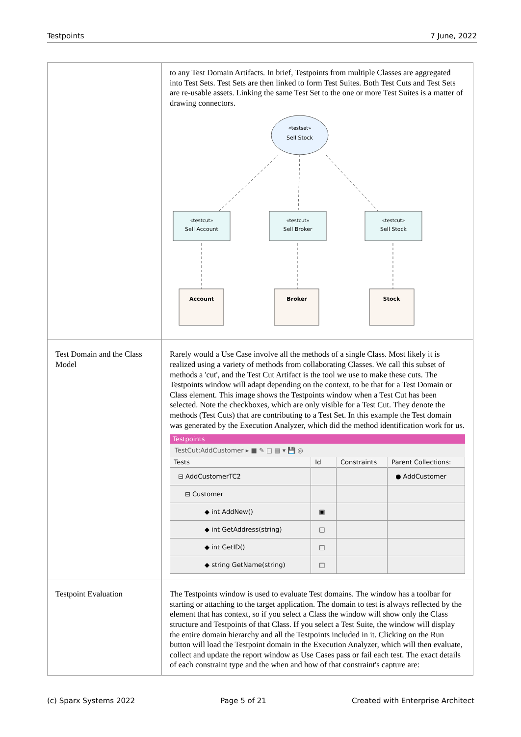Testpoints 7 June, 2022
| | to any Test Domain Artifacts. In brief, Testpoints from multiple Classes are aggregated into Test Sets. Test Sets are then linked to form Test Suites. Both Test Cuts and Test Sets are re-usable assets. Linking the same Test Set to the one or more Test Suites is a matter of drawing connectors. «testset» Sell Stock «testcut» Sell Account «testcut» Sell Broker «testcut» Sell Stock Account Broker Stock |
| Test Domain and the Class Model | Rarely would a Use Case involve all the methods of a single Class. Most likely it is realized using a variety of methods from collaborating Classes. We call this subset of methods a 'cut', and the Test Cut Artifact is the tool we use to make these cuts. The Testpoints window will adapt depending on the context, to be that for a Test Domain or Class element. This image shows the Testpoints window when a Test Cut has been selected. Note the checkboxes, which are only visible for a Test Cut. They denote the methods (Test Cuts) that are contributing to a Test Set. In this example the Test domain was generated by the Execution Analyzer, which did the method identification work for us. Testpoints TestCut:AddCustomer ▸ ■ ✎ □ ▤ ▾ 💾 ◎ / Tests / Id / Constraints / Parent Collections: / / --- / --- / --- / --- / / ⊟ AddCustomerTC2 / / / ● AddCustomer / / ⊟ Customer / / / / / ◆ int AddNew() / ▣ / / / / ◆ int GetAddress(string) / □ / / / / ◆ int GetID() / □ / / / / ◆ string GetName(string) / □ / / / |
| Testpoint Evaluation | The Testpoints window is used to evaluate Test domains. The window has a toolbar for starting or attaching to the target application. The domain to test is always reflected by the element that has context, so if you select a Class the window will show only the Class structure and Testpoints of that Class. If you select a Test Suite, the window will display the entire domain hierarchy and all the Testpoints included in it. Clicking on the Run button will load the Testpoint domain in the Execution Analyzer, which will then evaluate, collect and update the report window as Use Cases pass or fail each test. The exact details of each constraint type and the when and how of that constraint's capture are: |
(c) Sparx Systems 2022 Page 5 of 21 Created with Enterprise Architect